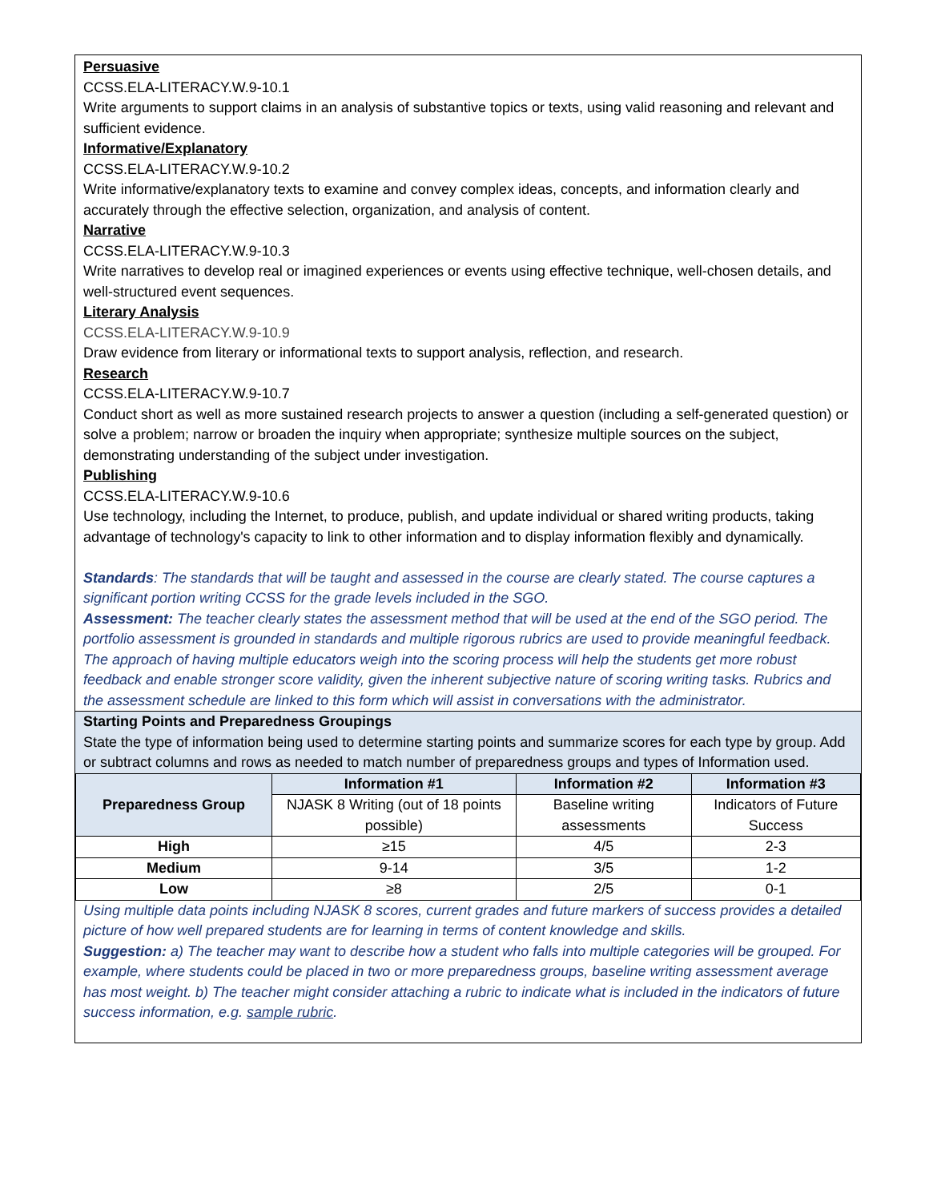Persuasive
CCSS.ELA-LITERACY.W.9-10.1
Write arguments to support claims in an analysis of substantive topics or texts, using valid reasoning and relevant and sufficient evidence.
Informative/Explanatory
CCSS.ELA-LITERACY.W.9-10.2
Write informative/explanatory texts to examine and convey complex ideas, concepts, and information clearly and accurately through the effective selection, organization, and analysis of content.
Narrative
CCSS.ELA-LITERACY.W.9-10.3
Write narratives to develop real or imagined experiences or events using effective technique, well-chosen details, and well-structured event sequences.
Literary Analysis
CCSS.ELA-LITERACY.W.9-10.9
Draw evidence from literary or informational texts to support analysis, reflection, and research.
Research
CCSS.ELA-LITERACY.W.9-10.7
Conduct short as well as more sustained research projects to answer a question (including a self-generated question) or solve a problem; narrow or broaden the inquiry when appropriate; synthesize multiple sources on the subject, demonstrating understanding of the subject under investigation.
Publishing
CCSS.ELA-LITERACY.W.9-10.6
Use technology, including the Internet, to produce, publish, and update individual or shared writing products, taking advantage of technology's capacity to link to other information and to display information flexibly and dynamically.
Standards: The standards that will be taught and assessed in the course are clearly stated. The course captures a significant portion writing CCSS for the grade levels included in the SGO.
Assessment: The teacher clearly states the assessment method that will be used at the end of the SGO period. The portfolio assessment is grounded in standards and multiple rigorous rubrics are used to provide meaningful feedback. The approach of having multiple educators weigh into the scoring process will help the students get more robust feedback and enable stronger score validity, given the inherent subjective nature of scoring writing tasks. Rubrics and the assessment schedule are linked to this form which will assist in conversations with the administrator.
Starting Points and Preparedness Groupings
State the type of information being used to determine starting points and summarize scores for each type by group. Add or subtract columns and rows as needed to match number of preparedness groups and types of Information used.
| Preparedness Group | Information #1 | Information #2 | Information #3 |
| --- | --- | --- | --- |
| | NJASK 8 Writing (out of 18 points possible) | Baseline writing assessments | Indicators of Future Success |
| High | ≥15 | 4/5 | 2-3 |
| Medium | 9-14 | 3/5 | 1-2 |
| Low | ≥8 | 2/5 | 0-1 |
Using multiple data points including NJASK 8 scores, current grades and future markers of success provides a detailed picture of how well prepared students are for learning in terms of content knowledge and skills.
Suggestion: a) The teacher may want to describe how a student who falls into multiple categories will be grouped. For example, where students could be placed in two or more preparedness groups, baseline writing assessment average has most weight. b) The teacher might consider attaching a rubric to indicate what is included in the indicators of future success information, e.g. sample rubric.